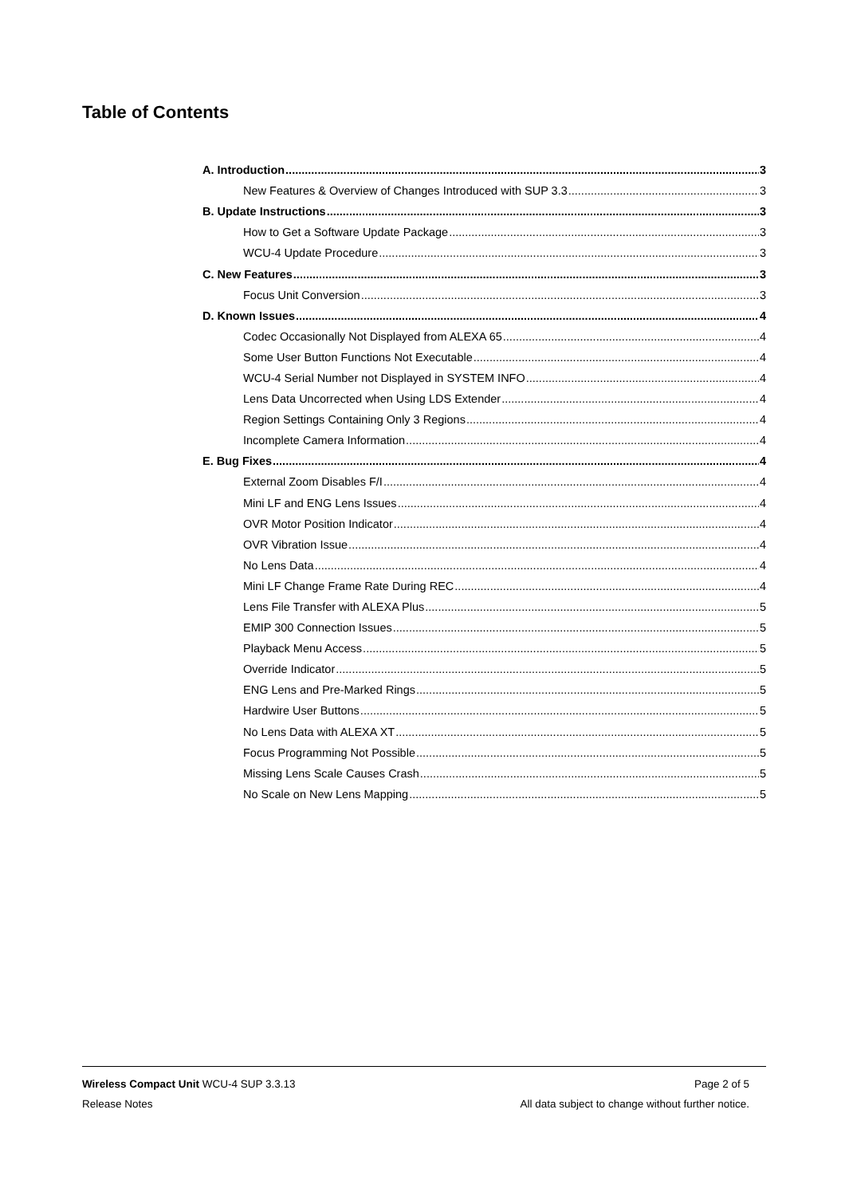Table of Contents
A. Introduction 3
New Features & Overview of Changes Introduced with SUP 3.3 3
B. Update Instructions 3
How to Get a Software Update Package 3
WCU-4 Update Procedure 3
C. New Features 3
Focus Unit Conversion 3
D. Known Issues 4
Codec Occasionally Not Displayed from ALEXA 65 4
Some User Button Functions Not Executable 4
WCU-4 Serial Number not Displayed in SYSTEM INFO 4
Lens Data Uncorrected when Using LDS Extender 4
Region Settings Containing Only 3 Regions 4
Incomplete Camera Information 4
E. Bug Fixes 4
External Zoom Disables F/I 4
Mini LF and ENG Lens Issues 4
OVR Motor Position Indicator 4
OVR Vibration Issue 4
No Lens Data 4
Mini LF Change Frame Rate During REC 4
Lens File Transfer with ALEXA Plus 5
EMIP 300 Connection Issues 5
Playback Menu Access 5
Override Indicator 5
ENG Lens and Pre-Marked Rings 5
Hardwire User Buttons 5
No Lens Data with ALEXA XT 5
Focus Programming Not Possible 5
Missing Lens Scale Causes Crash 5
No Scale on New Lens Mapping 5
Wireless Compact Unit WCU-4 SUP 3.3.13 Page 2 of 5
Release Notes All data subject to change without further notice.